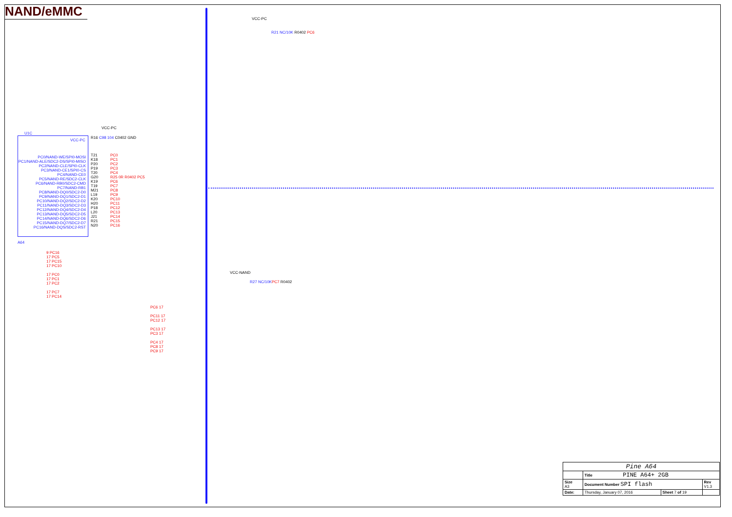NAND/eMMC VCC-PC
R21 NC/10K R0402 PC6
VCC-PC
U1C
VCC-PC
R16 C98 104 C0402 GND
PC0/NAND-WE/SPI0-MOSI
PC1/NAND-ALE/SDC2-DS/SPI0-MISO
PC2/NAND-CLE/SPI0-CLK
PC3/NAND-CE1/SPI0-CS
PC4/NAND-CE0
PC5/NAND-RE/SDC2-CLK
PC6/NAND-RB0/SDC2-CMD
PC7/NAND-RB1
PC8/NAND-DQ0/SDC2-D0
PC9/NAND-DQ1/SDC2-D1
PC10/NAND-DQ2/SDC2-D2
PC11/NAND-DQ3/SDC2-D3
PC12/NAND-DQ4/SDC2-D4
PC13/NAND-DQ5/SDC2-D5
PC14/NAND-DQ6/SDC2-D6
PC15/NAND-DQ7/SDC2-D7
PC16/NAND-DQS/SDC2-RST
T21
K18
P20
P19
T20
G20
K19
T19
M21
L19
K20
H20
P18
L20
J21
R21
N20
PC0
PC1
PC2
PC3
PC4
R25 0R R0402 PC5
PC6
PC7
PC8
PC9
PC10
PC11
PC12
PC13
PC14
PC15
PC16
A64
9 PC16
17 PC5
17 PC15
17 PC10
17 PC0
17 PC1
17 PC2
17 PC7
17 PC14
PC6 17
PC11 17
PC12 17
PC13 17
PC3 17
PC4 17
PC8 17
PC9 17
VCC-NAND
R27 NC/10K PC7 R0402
| Pine A64 | | | |
| | Title PINE A64+ 2GB | | |
| Size A3 | Document Number SPI flash | | Rev V1.3 |
| Date: | Thursday, January 07, 2016 | Sheet 7 of 19 | |